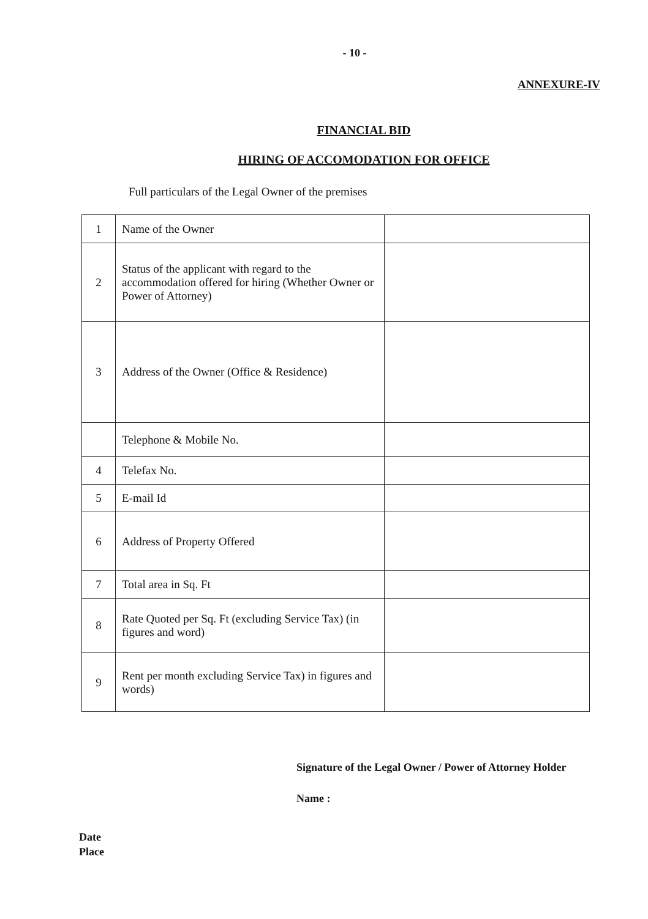- 10 -
ANNEXURE-IV
FINANCIAL BID
HIRING OF ACCOMODATION FOR OFFICE
Full particulars of the Legal Owner of the premises
| 1 | Name of the Owner | |
| 2 | Status of the applicant with regard to the accommodation offered for hiring (Whether Owner or Power of Attorney) | |
| 3 | Address of the Owner (Office & Residence) | |
| | Telephone & Mobile No. | |
| 4 | Telefax No. | |
| 5 | E-mail Id | |
| 6 | Address of Property Offered | |
| 7 | Total area in Sq. Ft | |
| 8 | Rate Quoted per Sq. Ft (excluding Service Tax) (in figures and word) | |
| 9 | Rent per month excluding Service Tax) in figures and words) | |
Signature of the Legal Owner / Power of Attorney Holder
Name :
Date
Place